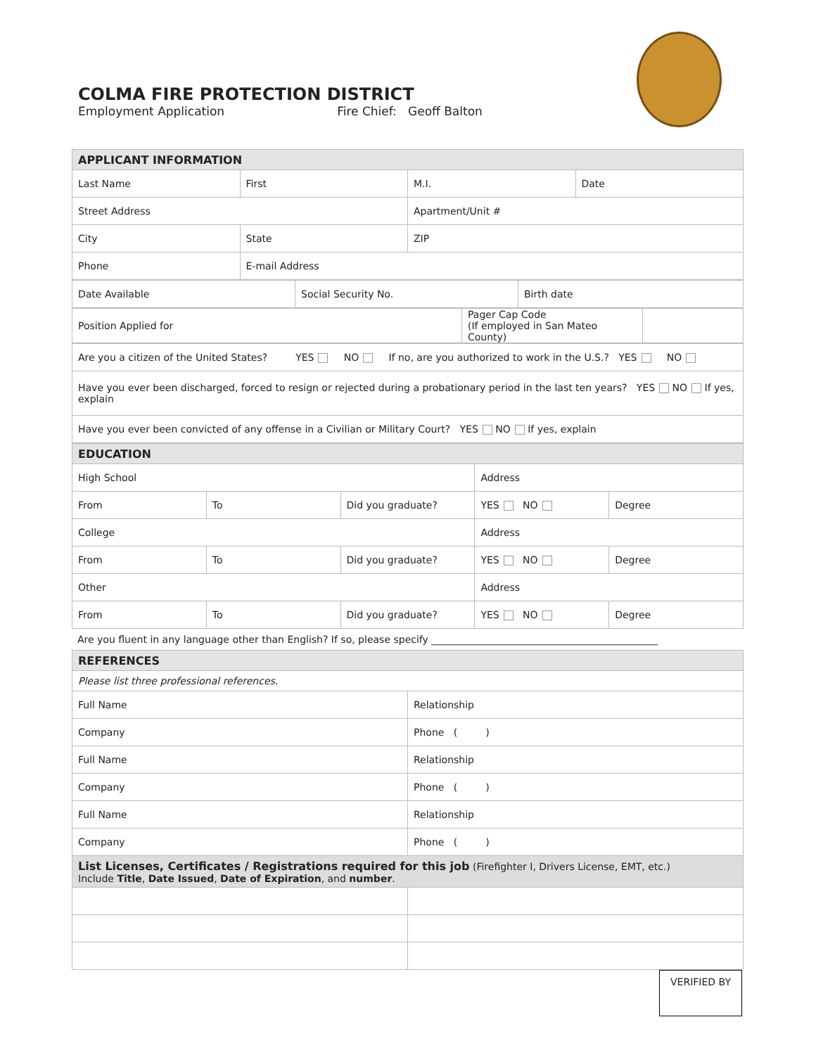COLMA FIRE PROTECTION DISTRICT
Employment Application Fire Chief: Geoff Balton
| APPLICANT INFORMATION | | | |
| Last Name | First | M.I. | Date |
| Street Address | | Apartment/Unit # | |
| City | State | ZIP | |
| Phone | E-mail Address | | |
| Date Available | Social Security No. | Birth date |
| Position Applied for | Pager Cap Code (If employed in San Mateo County) | |
| Are you a citizen of the United States? YES NO If no, are you authorized to work in the U.S.? YES NO |
| Have you ever been discharged, forced to resign or rejected during a probationary period in the last ten years? YES NO If yes, explain |
| Have you ever been convicted of any offense in a Civilian or Military Court? YES NO If yes, explain |
| EDUCATION | | | | |
| High School | | | Address | |
| From | To | Did you graduate? | YES NO | Degree |
| College | | | Address | |
| From | To | Did you graduate? | YES NO | Degree |
| Other | | | Address | |
| From | To | Did you graduate? | YES NO | Degree |
| Are you fluent in any language other than English? If so, please specify ______________________________________________ |
| REFERENCES | |
| Please list three professional references. | |
| Full Name | Relationship |
| Company | Phone ( ) |
| Full Name | Relationship |
| Company | Phone ( ) |
| Full Name | Relationship |
| Company | Phone ( ) |
| List Licenses, Certificates / Registrations required for this job (Firefighter I, Drivers License, EMT, etc.) Include Title , Date Issued , Date of Expiration , and number . | |
VERIFIED BY